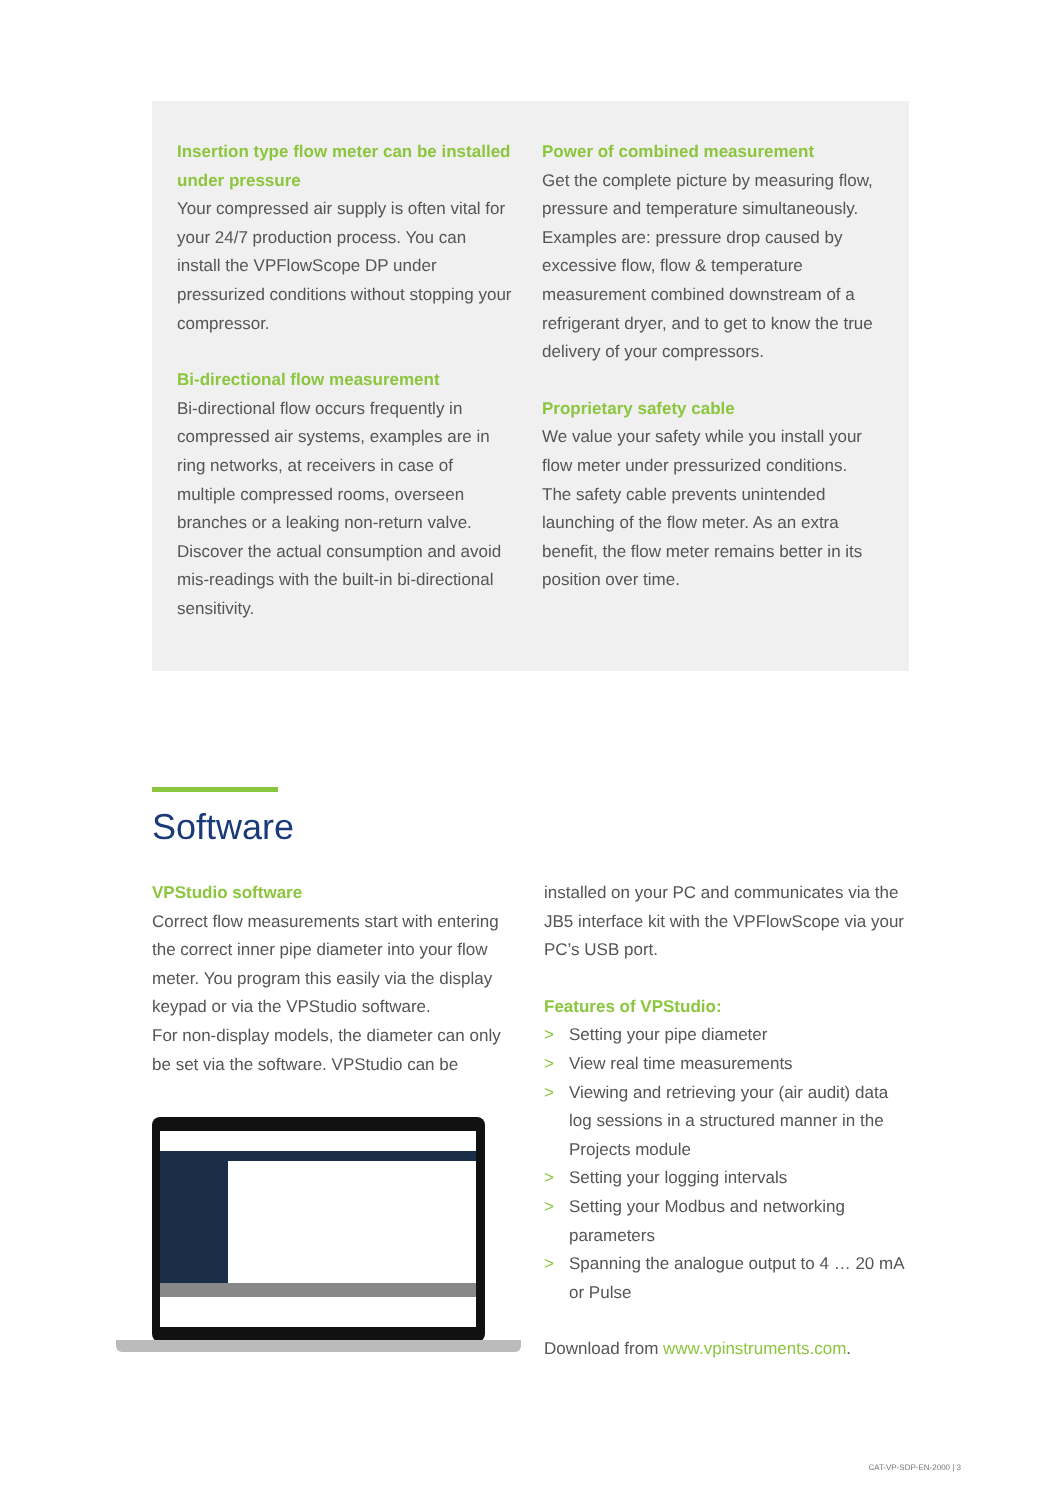Insertion type flow meter can be installed under pressure
Your compressed air supply is often vital for your 24/7 production process. You can install the VPFlowScope DP under pressurized conditions without stopping your compressor.
Bi-directional flow measurement
Bi-directional flow occurs frequently in compressed air systems, examples are in ring networks, at receivers in case of multiple compressed rooms, overseen branches or a leaking non-return valve. Discover the actual consumption and avoid mis-readings with the built-in bi-directional sensitivity.
Power of combined measurement
Get the complete picture by measuring flow, pressure and temperature simultaneously. Examples are: pressure drop caused by excessive flow, flow & temperature measurement combined downstream of a refrigerant dryer, and to get to know the true delivery of your compressors.
Proprietary safety cable
We value your safety while you install your flow meter under pressurized conditions. The safety cable prevents unintended launching of the flow meter. As an extra benefit, the flow meter remains better in its position over time.
Software
VPStudio software
Correct flow measurements start with entering the correct inner pipe diameter into your flow meter. You program this easily via the display keypad or via the VPStudio software.
For non-display models, the diameter can only be set via the software. VPStudio can be
installed on your PC and communicates via the JB5 interface kit with the VPFlowScope via your PC’s USB port.
Features of VPStudio:
> Setting your pipe diameter
> View real time measurements
> Viewing and retrieving your (air audit) data log sessions in a structured manner in the Projects module
> Setting your logging intervals
> Setting your Modbus and networking parameters
> Spanning the analogue output to 4 … 20 mA or Pulse
Download from www.vpinstruments.com.
CAT-VP-SDP-EN-2000 | 3